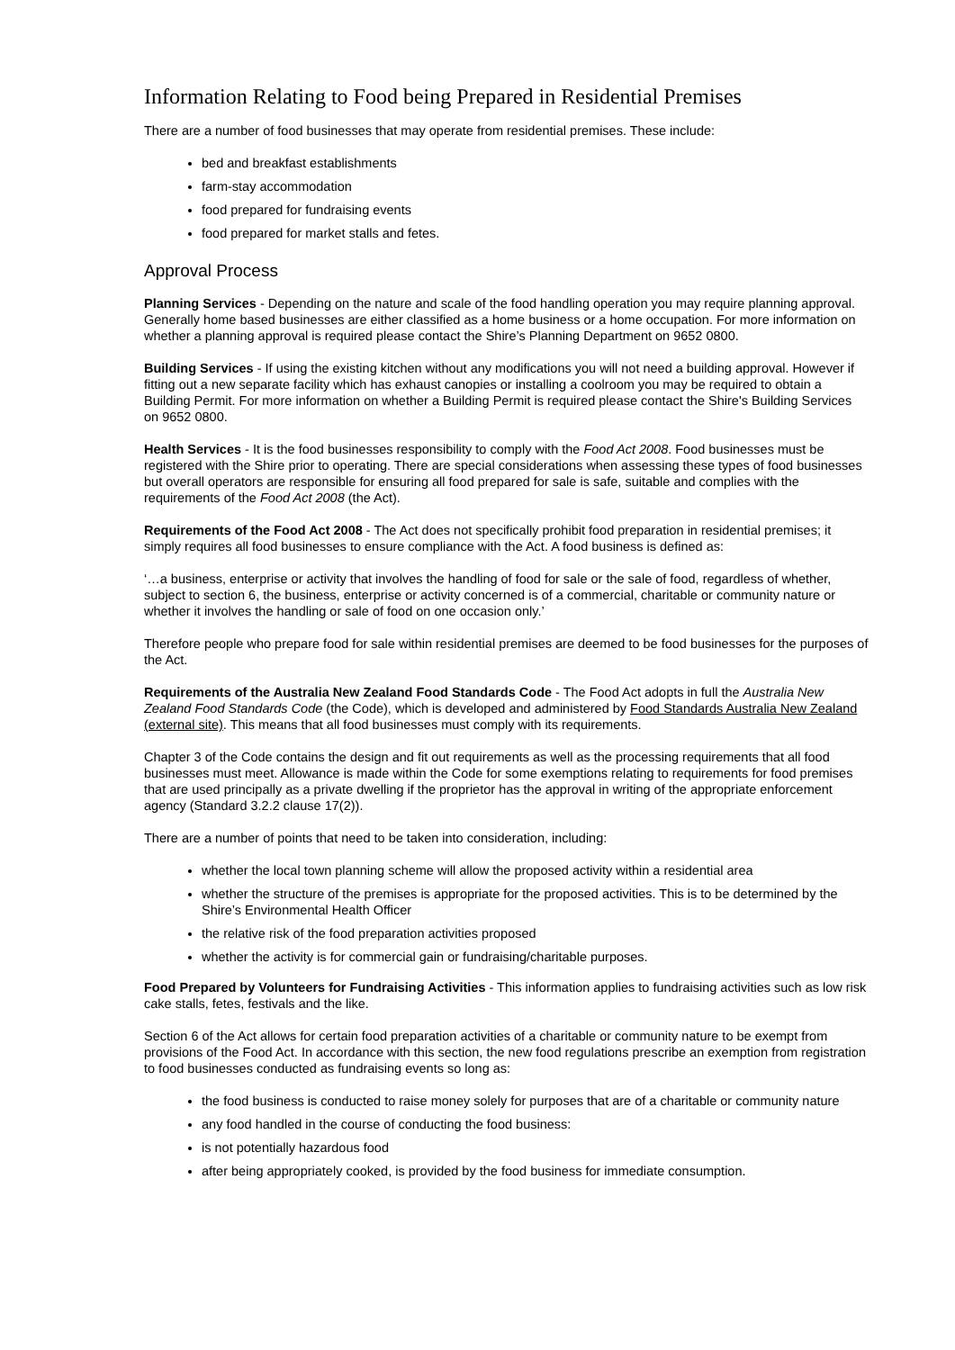Information Relating to Food being Prepared in Residential Premises
There are a number of food businesses that may operate from residential premises. These include:
bed and breakfast establishments
farm-stay accommodation
food prepared for fundraising events
food prepared for market stalls and fetes.
Approval Process
Planning Services - Depending on the nature and scale of the food handling operation you may require planning approval. Generally home based businesses are either classified as a home business or a home occupation. For more information on whether a planning approval is required please contact the Shire’s Planning Department on 9652 0800.
Building Services - If using the existing kitchen without any modifications you will not need a building approval. However if fitting out a new separate facility which has exhaust canopies or installing a coolroom you may be required to obtain a Building Permit. For more information on whether a Building Permit is required please contact the Shire's Building Services on 9652 0800.
Health Services - It is the food businesses responsibility to comply with the Food Act 2008. Food businesses must be registered with the Shire prior to operating. There are special considerations when assessing these types of food businesses but overall operators are responsible for ensuring all food prepared for sale is safe, suitable and complies with the requirements of the Food Act 2008 (the Act).
Requirements of the Food Act 2008 - The Act does not specifically prohibit food preparation in residential premises; it simply requires all food businesses to ensure compliance with the Act. A food business is defined as:
‘…a business, enterprise or activity that involves the handling of food for sale or the sale of food, regardless of whether, subject to section 6, the business, enterprise or activity concerned is of a commercial, charitable or community nature or whether it involves the handling or sale of food on one occasion only.’
Therefore people who prepare food for sale within residential premises are deemed to be food businesses for the purposes of the Act.
Requirements of the Australia New Zealand Food Standards Code - The Food Act adopts in full the Australia New Zealand Food Standards Code (the Code), which is developed and administered by Food Standards Australia New Zealand (external site). This means that all food businesses must comply with its requirements.
Chapter 3 of the Code contains the design and fit out requirements as well as the processing requirements that all food businesses must meet. Allowance is made within the Code for some exemptions relating to requirements for food premises that are used principally as a private dwelling if the proprietor has the approval in writing of the appropriate enforcement agency (Standard 3.2.2 clause 17(2)).
There are a number of points that need to be taken into consideration, including:
whether the local town planning scheme will allow the proposed activity within a residential area
whether the structure of the premises is appropriate for the proposed activities. This is to be determined by the Shire’s Environmental Health Officer
the relative risk of the food preparation activities proposed
whether the activity is for commercial gain or fundraising/charitable purposes.
Food Prepared by Volunteers for Fundraising Activities - This information applies to fundraising activities such as low risk cake stalls, fetes, festivals and the like.
Section 6 of the Act allows for certain food preparation activities of a charitable or community nature to be exempt from provisions of the Food Act. In accordance with this section, the new food regulations prescribe an exemption from registration to food businesses conducted as fundraising events so long as:
the food business is conducted to raise money solely for purposes that are of a charitable or community nature
any food handled in the course of conducting the food business:
is not potentially hazardous food
after being appropriately cooked, is provided by the food business for immediate consumption.